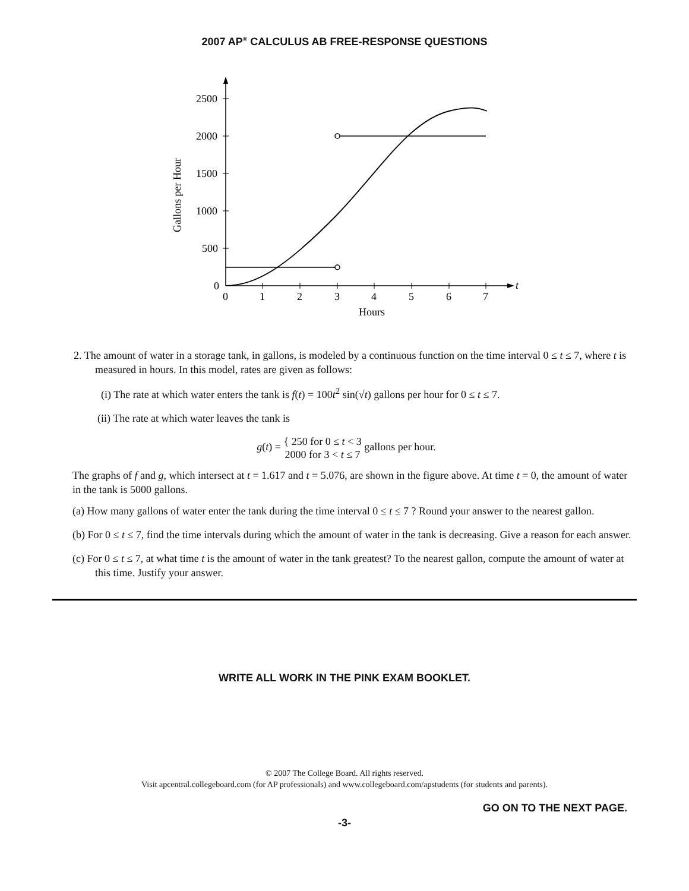2007 AP<sup>®</sup> CALCULUS AB FREE-RESPONSE QUESTIONS
t
2500
2000
1500
1000
500
0
0
1
2
3
4
5
6
7
Hours
Gallons per Hour
2. The amount of water in a storage tank, in gallons, is modeled by a continuous function on the time interval 0 ≤ t ≤ 7, where t is measured in hours. In this model, rates are given as follows:
(i) The rate at which water enters the tank is f(t) = 100t<sup>2</sup> sin(√t) gallons per hour for 0 ≤ t ≤ 7.
(ii) The rate at which water leaves the tank is
g(t) = { 250 for 0 ≤ t < 3
2000 for 3 < t ≤ 7 gallons per hour.
The graphs of f and g, which intersect at t = 1.617 and t = 5.076, are shown in the figure above. At time t = 0, the amount of water in the tank is 5000 gallons.
(a) How many gallons of water enter the tank during the time interval 0 ≤ t ≤ 7 ? Round your answer to the nearest gallon.
(b) For 0 ≤ t ≤ 7, find the time intervals during which the amount of water in the tank is decreasing. Give a reason for each answer.
(c) For 0 ≤ t ≤ 7, at what time t is the amount of water in the tank greatest? To the nearest gallon, compute the amount of water at this time. Justify your answer.
WRITE ALL WORK IN THE PINK EXAM BOOKLET.
© 2007 The College Board. All rights reserved.
Visit apcentral.collegeboard.com (for AP professionals) and www.collegeboard.com/apstudents (for students and parents).
GO ON TO THE NEXT PAGE.
-3-